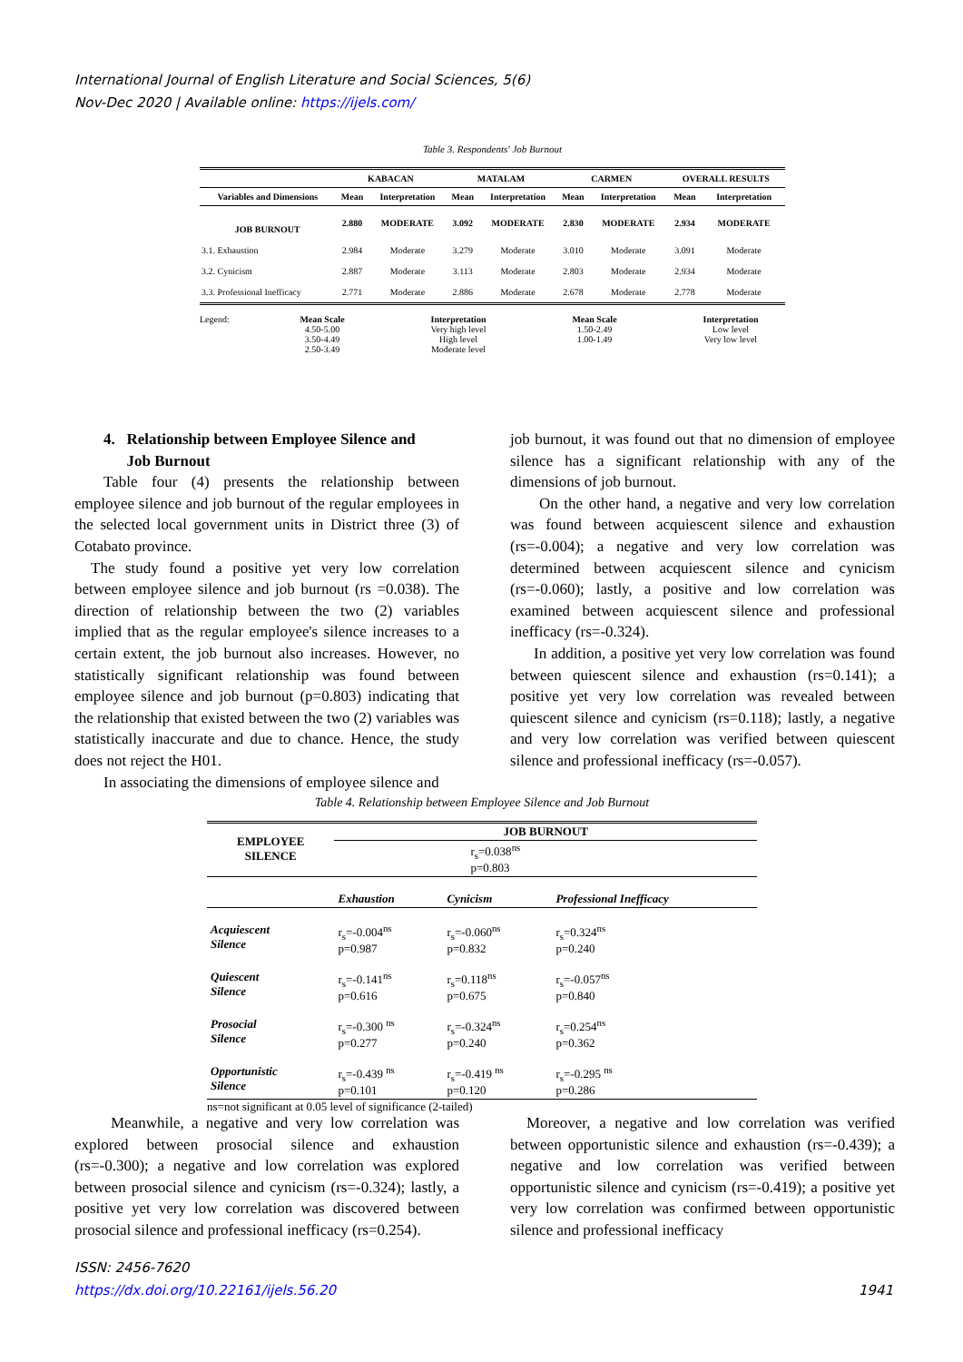International Journal of English Literature and Social Sciences, 5(6)
Nov-Dec 2020 | Available online: https://ijels.com/
Table 3. Respondents' Job Burnout
| | KABACAN | | MATALAM | | CARMEN | | OVERALL RESULTS | |
| --- | --- | --- | --- | --- | --- | --- | --- | --- |
| Variables and Dimensions | Mean | Interpretation | Mean | Interpretation | Mean | Interpretation | Mean | Interpretation |
| JOB BURNOUT | 2.880 | MODERATE | 3.092 | MODERATE | 2.830 | MODERATE | 2.934 | MODERATE |
| 3.1. Exhaustion | 2.984 | Moderate | 3.279 | Moderate | 3.010 | Moderate | 3.091 | Moderate |
| 3.2. Cynicism | 2.887 | Moderate | 3.113 | Moderate | 2.803 | Moderate | 2.934 | Moderate |
| 3.3. Professional Inefficacy | 2.771 | Moderate | 2.886 | Moderate | 2.678 | Moderate | 2.778 | Moderate |
Legend:
Mean Scale
4.50-5.00
3.50-4.49
2.50-3.49
Interpretation
Very high level
High level
Moderate level
Mean Scale
1.50-2.49
1.00-1.49
Interpretation
Low level
Very low level
4. Relationship between Employee Silence and
Job Burnout
Table four (4) presents the relationship between employee silence and job burnout of the regular employees in the selected local government units in District three (3) of Cotabato province.
The study found a positive yet very low correlation between employee silence and job burnout (rs =0.038). The direction of relationship between the two (2) variables implied that as the regular employee's silence increases to a certain extent, the job burnout also increases. However, no statistically significant relationship was found between employee silence and job burnout (p=0.803) indicating that the relationship that existed between the two (2) variables was statistically inaccurate and due to chance. Hence, the study does not reject the H01.
In associating the dimensions of employee silence and
job burnout, it was found out that no dimension of employee silence has a significant relationship with any of the dimensions of job burnout.
On the other hand, a negative and very low correlation was found between acquiescent silence and exhaustion (rs=-0.004); a negative and very low correlation was determined between acquiescent silence and cynicism (rs=-0.060); lastly, a positive and low correlation was examined between acquiescent silence and professional inefficacy (rs=-0.324).
In addition, a positive yet very low correlation was found between quiescent silence and exhaustion (rs=0.141); a positive yet very low correlation was revealed between quiescent silence and cynicism (rs=0.118); lastly, a negative and very low correlation was verified between quiescent silence and professional inefficacy (rs=-0.057).
Table 4. Relationship between Employee Silence and Job Burnout
| EMPLOYEE SILENCE | JOB BURNOUT | | |
| | r<sub>s</sub>=0.038<sup>ns</sup> p=0.803 | | |
| | Exhaustion | Cynicism | Professional Inefficacy |
| Acquiescent Silence | r<sub>s</sub>=-0.004<sup>ns</sup> p=0.987 | r<sub>s</sub>=-0.060<sup>ns</sup> p=0.832 | r<sub>s</sub>=0.324<sup>ns</sup> p=0.240 |
| Quiescent Silence | r<sub>s</sub>=-0.141<sup>ns</sup> p=0.616 | r<sub>s</sub>=0.118<sup>ns</sup> p=0.675 | r<sub>s</sub>=-0.057<sup>ns</sup> p=0.840 |
| Prosocial Silence | r<sub>s</sub>=-0.300 <sup>ns</sup> p=0.277 | r<sub>s</sub>=-0.324<sup>ns</sup> p=0.240 | r<sub>s</sub>=0.254<sup>ns</sup> p=0.362 |
| Opportunistic Silence | r<sub>s</sub>=-0.439 <sup>ns</sup> p=0.101 | r<sub>s</sub>=-0.419 <sup>ns</sup> p=0.120 | r<sub>s</sub>=-0.295 <sup>ns</sup> p=0.286 |
ns=not significant at 0.05 level of significance (2-tailed)
Meanwhile, a negative and very low correlation was explored between prosocial silence and exhaustion (rs=-0.300); a negative and low correlation was explored between prosocial silence and cynicism (rs=-0.324); lastly, a positive yet very low correlation was discovered between prosocial silence and professional inefficacy (rs=0.254).
Moreover, a negative and low correlation was verified between opportunistic silence and exhaustion (rs=-0.439); a negative and low correlation was verified between opportunistic silence and cynicism (rs=-0.419); a positive yet very low correlation was confirmed between opportunistic silence and professional inefficacy
ISSN: 2456-7620
https://dx.doi.org/10.22161/ijels.56.20 1941